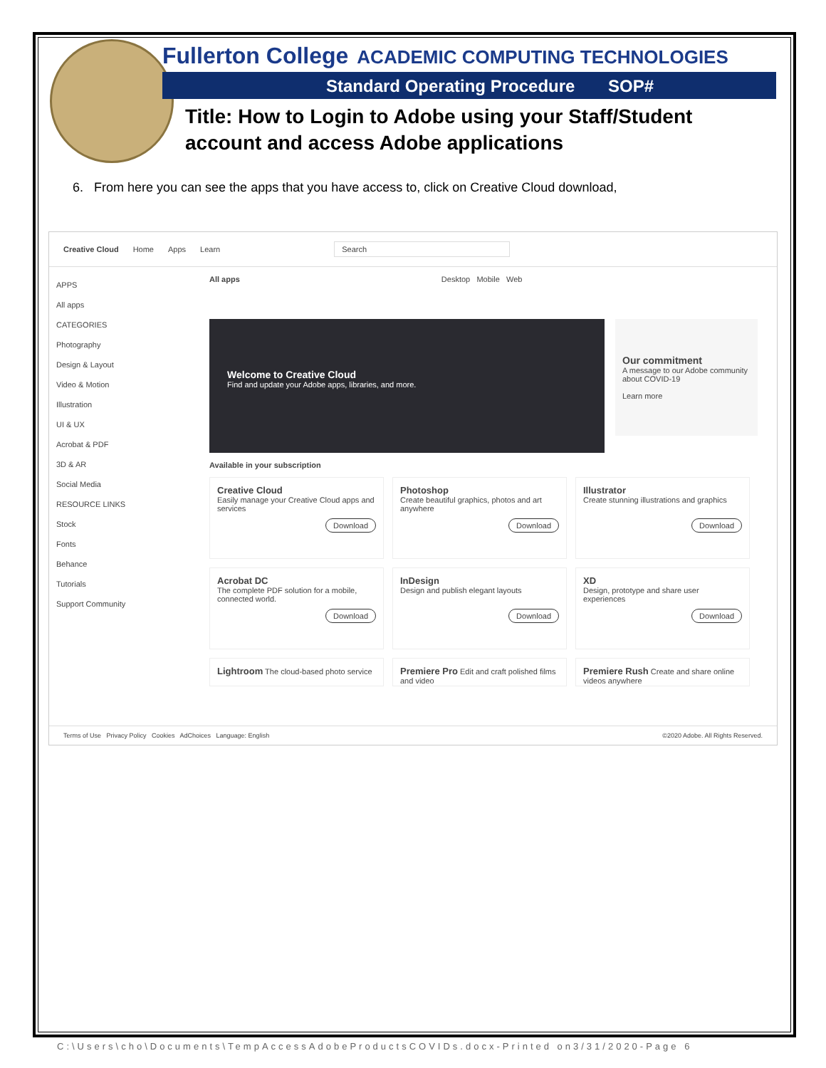Fullerton College
ACADEMIC COMPUTING TECHNOLOGIES
Standard Operating Procedure SOP#
Title: How to Login to Adobe using your Staff/Student account and access Adobe applications
6. From here you can see the apps that you have access to, click on Creative Cloud download,
Creative Cloud Home Apps Learn Search
APPS
All apps
CATEGORIES
Photography
Design & Layout
Video & Motion
Illustration
UI & UX
Acrobat & PDF
3D & AR
Social Media
RESOURCE LINKS
Stock
Fonts
Behance
Tutorials
Support Community
All apps Desktop Mobile Web
Welcome to Creative Cloud
Find and update your Adobe apps, libraries, and more.
Our commitment
A message to our Adobe community about COVID-19
Learn more
Available in your subscription
Creative Cloud
Easily manage your Creative Cloud apps and services Download
Photoshop
Create beautiful graphics, photos and art anywhere Download
Illustrator
Create stunning illustrations and graphics Download
Acrobat DC
The complete PDF solution for a mobile, connected world. Download
InDesign
Design and publish elegant layouts Download
XD
Design, prototype and share user experiences Download
Lightroom The cloud-based photo service
Premiere Pro Edit and craft polished films and video
Premiere Rush Create and share online videos anywhere
Terms of Use Privacy Policy Cookies AdChoices Language: English ©2020 Adobe. All Rights Reserved.
C:\Users\cho\Documents\TempAccessAdobeProductsCOVIDs.docx-Printed on3/31/2020-Page 6